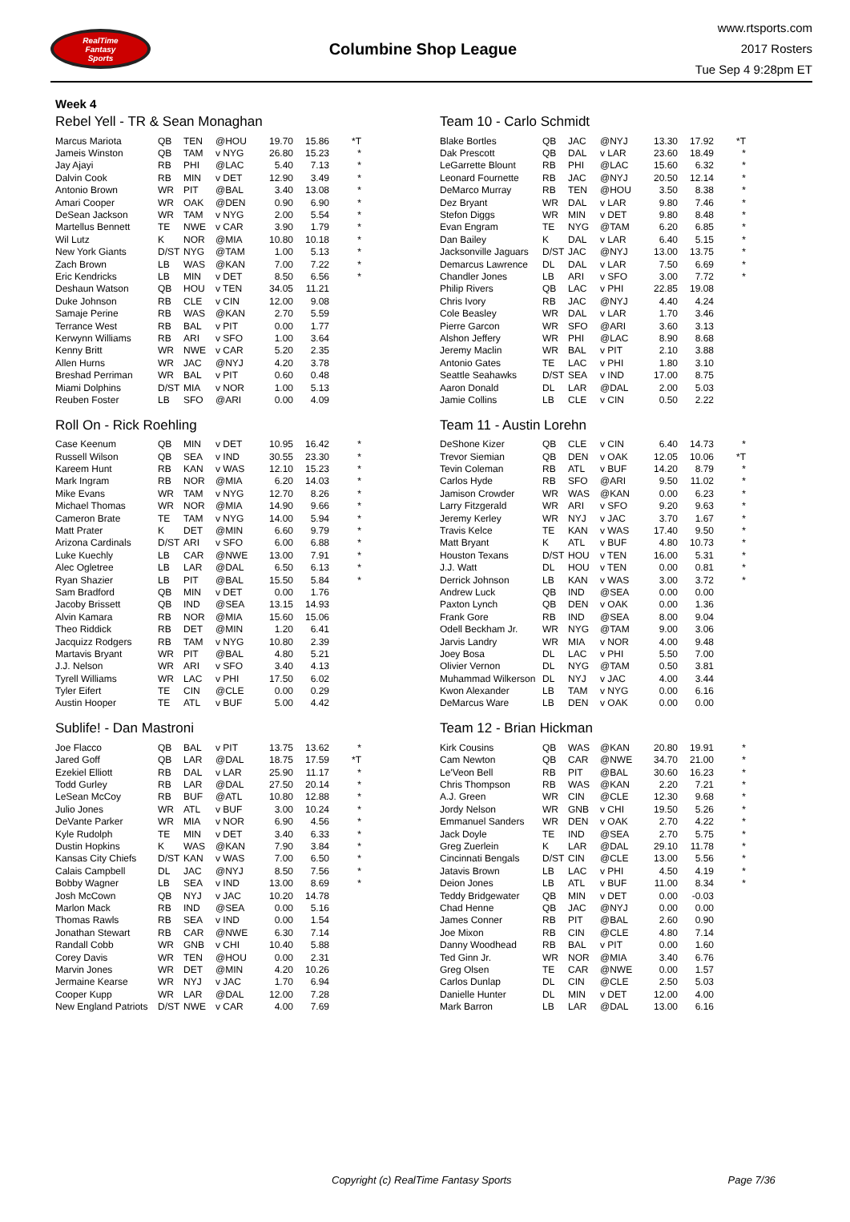RealTime
Fantasy
Sports
Columbine Shop League
www.rtsports.com
2017 Rosters
Tue Sep 4 9:28pm ET
Week 4
Rebel Yell - TR & Sean Monaghan
| Marcus Mariota | QB | TEN | @HOU | 19.70 | 15.86 | *T |
| Jameis Winston | QB | TAM | v NYG | 26.80 | 15.23 | * |
| Jay Ajayi | RB | PHI | @LAC | 5.40 | 7.13 | * |
| Dalvin Cook | RB | MIN | v DET | 12.90 | 3.49 | * |
| Antonio Brown | WR | PIT | @BAL | 3.40 | 13.08 | * |
| Amari Cooper | WR | OAK | @DEN | 0.90 | 6.90 | * |
| DeSean Jackson | WR | TAM | v NYG | 2.00 | 5.54 | * |
| Martellus Bennett | TE | NWE | v CAR | 3.90 | 1.79 | * |
| Wil Lutz | K | NOR | @MIA | 10.80 | 10.18 | * |
| New York Giants | D/ST | NYG | @TAM | 1.00 | 5.13 | * |
| Zach Brown | LB | WAS | @KAN | 7.00 | 7.22 | * |
| Eric Kendricks | LB | MIN | v DET | 8.50 | 6.56 | * |
| Deshaun Watson | QB | HOU | v TEN | 34.05 | 11.21 | |
| Duke Johnson | RB | CLE | v CIN | 12.00 | 9.08 | |
| Samaje Perine | RB | WAS | @KAN | 2.70 | 5.59 | |
| Terrance West | RB | BAL | v PIT | 0.00 | 1.77 | |
| Kerwynn Williams | RB | ARI | v SFO | 1.00 | 3.64 | |
| Kenny Britt | WR | NWE | v CAR | 5.20 | 2.35 | |
| Allen Hurns | WR | JAC | @NYJ | 4.20 | 3.78 | |
| Breshad Perriman | WR | BAL | v PIT | 0.60 | 0.48 | |
| Miami Dolphins | D/ST | MIA | v NOR | 1.00 | 5.13 | |
| Reuben Foster | LB | SFO | @ARI | 0.00 | 4.09 | |
Roll On - Rick Roehling
| Case Keenum | QB | MIN | v DET | 10.95 | 16.42 | * |
| Russell Wilson | QB | SEA | v IND | 30.55 | 23.30 | * |
| Kareem Hunt | RB | KAN | v WAS | 12.10 | 15.23 | * |
| Mark Ingram | RB | NOR | @MIA | 6.20 | 14.03 | * |
| Mike Evans | WR | TAM | v NYG | 12.70 | 8.26 | * |
| Michael Thomas | WR | NOR | @MIA | 14.90 | 9.66 | * |
| Cameron Brate | TE | TAM | v NYG | 14.00 | 5.94 | * |
| Matt Prater | K | DET | @MIN | 6.60 | 9.79 | * |
| Arizona Cardinals | D/ST | ARI | v SFO | 6.00 | 6.88 | * |
| Luke Kuechly | LB | CAR | @NWE | 13.00 | 7.91 | * |
| Alec Ogletree | LB | LAR | @DAL | 6.50 | 6.13 | * |
| Ryan Shazier | LB | PIT | @BAL | 15.50 | 5.84 | * |
| Sam Bradford | QB | MIN | v DET | 0.00 | 1.76 | |
| Jacoby Brissett | QB | IND | @SEA | 13.15 | 14.93 | |
| Alvin Kamara | RB | NOR | @MIA | 15.60 | 15.06 | |
| Theo Riddick | RB | DET | @MIN | 1.20 | 6.41 | |
| Jacquizz Rodgers | RB | TAM | v NYG | 10.80 | 2.39 | |
| Martavis Bryant | WR | PIT | @BAL | 4.80 | 5.21 | |
| J.J. Nelson | WR | ARI | v SFO | 3.40 | 4.13 | |
| Tyrell Williams | WR | LAC | v PHI | 17.50 | 6.02 | |
| Tyler Eifert | TE | CIN | @CLE | 0.00 | 0.29 | |
| Austin Hooper | TE | ATL | v BUF | 5.00 | 4.42 | |
Sublife! - Dan Mastroni
| Joe Flacco | QB | BAL | v PIT | 13.75 | 13.62 | * |
| Jared Goff | QB | LAR | @DAL | 18.75 | 17.59 | *T |
| Ezekiel Elliott | RB | DAL | v LAR | 25.90 | 11.17 | * |
| Todd Gurley | RB | LAR | @DAL | 27.50 | 20.14 | * |
| LeSean McCoy | RB | BUF | @ATL | 10.80 | 12.88 | * |
| Julio Jones | WR | ATL | v BUF | 3.00 | 10.24 | * |
| DeVante Parker | WR | MIA | v NOR | 6.90 | 4.56 | * |
| Kyle Rudolph | TE | MIN | v DET | 3.40 | 6.33 | * |
| Dustin Hopkins | K | WAS | @KAN | 7.90 | 3.84 | * |
| Kansas City Chiefs | D/ST | KAN | v WAS | 7.00 | 6.50 | * |
| Calais Campbell | DL | JAC | @NYJ | 8.50 | 7.56 | * |
| Bobby Wagner | LB | SEA | v IND | 13.00 | 8.69 | * |
| Josh McCown | QB | NYJ | v JAC | 10.20 | 14.78 | |
| Marlon Mack | RB | IND | @SEA | 0.00 | 5.16 | |
| Thomas Rawls | RB | SEA | v IND | 0.00 | 1.54 | |
| Jonathan Stewart | RB | CAR | @NWE | 6.30 | 7.14 | |
| Randall Cobb | WR | GNB | v CHI | 10.40 | 5.88 | |
| Corey Davis | WR | TEN | @HOU | 0.00 | 2.31 | |
| Marvin Jones | WR | DET | @MIN | 4.20 | 10.26 | |
| Jermaine Kearse | WR | NYJ | v JAC | 1.70 | 6.94 | |
| Cooper Kupp | WR | LAR | @DAL | 12.00 | 7.28 | |
| New England Patriots | D/ST | NWE | v CAR | 4.00 | 7.69 | |
Team 10 - Carlo Schmidt
| Blake Bortles | QB | JAC | @NYJ | 13.30 | 17.92 | *T |
| Dak Prescott | QB | DAL | v LAR | 23.60 | 18.49 | * |
| LeGarrette Blount | RB | PHI | @LAC | 15.60 | 6.32 | * |
| Leonard Fournette | RB | JAC | @NYJ | 20.50 | 12.14 | * |
| DeMarco Murray | RB | TEN | @HOU | 3.50 | 8.38 | * |
| Dez Bryant | WR | DAL | v LAR | 9.80 | 7.46 | * |
| Stefon Diggs | WR | MIN | v DET | 9.80 | 8.48 | * |
| Evan Engram | TE | NYG | @TAM | 6.20 | 6.85 | * |
| Dan Bailey | K | DAL | v LAR | 6.40 | 5.15 | * |
| Jacksonville Jaguars | D/ST | JAC | @NYJ | 13.00 | 13.75 | * |
| Demarcus Lawrence | DL | DAL | v LAR | 7.50 | 6.69 | * |
| Chandler Jones | LB | ARI | v SFO | 3.00 | 7.72 | * |
| Philip Rivers | QB | LAC | v PHI | 22.85 | 19.08 | |
| Chris Ivory | RB | JAC | @NYJ | 4.40 | 4.24 | |
| Cole Beasley | WR | DAL | v LAR | 1.70 | 3.46 | |
| Pierre Garcon | WR | SFO | @ARI | 3.60 | 3.13 | |
| Alshon Jeffery | WR | PHI | @LAC | 8.90 | 8.68 | |
| Jeremy Maclin | WR | BAL | v PIT | 2.10 | 3.88 | |
| Antonio Gates | TE | LAC | v PHI | 1.80 | 3.10 | |
| Seattle Seahawks | D/ST | SEA | v IND | 17.00 | 8.75 | |
| Aaron Donald | DL | LAR | @DAL | 2.00 | 5.03 | |
| Jamie Collins | LB | CLE | v CIN | 0.50 | 2.22 | |
Team 11 - Austin Lorehn
| DeShone Kizer | QB | CLE | v CIN | 6.40 | 14.73 | * |
| Trevor Siemian | QB | DEN | v OAK | 12.05 | 10.06 | *T |
| Tevin Coleman | RB | ATL | v BUF | 14.20 | 8.79 | * |
| Carlos Hyde | RB | SFO | @ARI | 9.50 | 11.02 | * |
| Jamison Crowder | WR | WAS | @KAN | 0.00 | 6.23 | * |
| Larry Fitzgerald | WR | ARI | v SFO | 9.20 | 9.63 | * |
| Jeremy Kerley | WR | NYJ | v JAC | 3.70 | 1.67 | * |
| Travis Kelce | TE | KAN | v WAS | 17.40 | 9.50 | * |
| Matt Bryant | K | ATL | v BUF | 4.80 | 10.73 | * |
| Houston Texans | D/ST | HOU | v TEN | 16.00 | 5.31 | * |
| J.J. Watt | DL | HOU | v TEN | 0.00 | 0.81 | * |
| Derrick Johnson | LB | KAN | v WAS | 3.00 | 3.72 | * |
| Andrew Luck | QB | IND | @SEA | 0.00 | 0.00 | |
| Paxton Lynch | QB | DEN | v OAK | 0.00 | 1.36 | |
| Frank Gore | RB | IND | @SEA | 8.00 | 9.04 | |
| Odell Beckham Jr. | WR | NYG | @TAM | 9.00 | 3.06 | |
| Jarvis Landry | WR | MIA | v NOR | 4.00 | 9.48 | |
| Joey Bosa | DL | LAC | v PHI | 5.50 | 7.00 | |
| Olivier Vernon | DL | NYG | @TAM | 0.50 | 3.81 | |
| Muhammad Wilkerson | DL | NYJ | v JAC | 4.00 | 3.44 | |
| Kwon Alexander | LB | TAM | v NYG | 0.00 | 6.16 | |
| DeMarcus Ware | LB | DEN | v OAK | 0.00 | 0.00 | |
Team 12 - Brian Hickman
| Kirk Cousins | QB | WAS | @KAN | 20.80 | 19.91 | * |
| Cam Newton | QB | CAR | @NWE | 34.70 | 21.00 | * |
| Le'Veon Bell | RB | PIT | @BAL | 30.60 | 16.23 | * |
| Chris Thompson | RB | WAS | @KAN | 2.20 | 7.21 | * |
| A.J. Green | WR | CIN | @CLE | 12.30 | 9.68 | * |
| Jordy Nelson | WR | GNB | v CHI | 19.50 | 5.26 | * |
| Emmanuel Sanders | WR | DEN | v OAK | 2.70 | 4.22 | * |
| Jack Doyle | TE | IND | @SEA | 2.70 | 5.75 | * |
| Greg Zuerlein | K | LAR | @DAL | 29.10 | 11.78 | * |
| Cincinnati Bengals | D/ST | CIN | @CLE | 13.00 | 5.56 | * |
| Jatavis Brown | LB | LAC | v PHI | 4.50 | 4.19 | * |
| Deion Jones | LB | ATL | v BUF | 11.00 | 8.34 | * |
| Teddy Bridgewater | QB | MIN | v DET | 0.00 | -0.03 | |
| Chad Henne | QB | JAC | @NYJ | 0.00 | 0.00 | |
| James Conner | RB | PIT | @BAL | 2.60 | 0.90 | |
| Joe Mixon | RB | CIN | @CLE | 4.80 | 7.14 | |
| Danny Woodhead | RB | BAL | v PIT | 0.00 | 1.60 | |
| Ted Ginn Jr. | WR | NOR | @MIA | 3.40 | 6.76 | |
| Greg Olsen | TE | CAR | @NWE | 0.00 | 1.57 | |
| Carlos Dunlap | DL | CIN | @CLE | 2.50 | 5.03 | |
| Danielle Hunter | DL | MIN | v DET | 12.00 | 4.00 | |
| Mark Barron | LB | LAR | @DAL | 13.00 | 6.16 | |
Copyright (c) RealTime Fantasy Sports Page 7/36